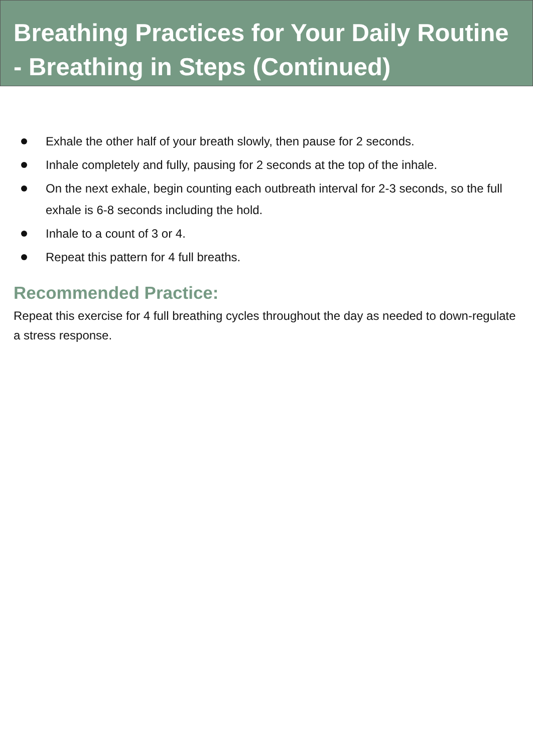Breathing Practices for Your Daily Routine - Breathing in Steps (Continued)
Exhale the other half of your breath slowly, then pause for 2 seconds.
Inhale completely and fully, pausing for 2 seconds at the top of the inhale.
On the next exhale, begin counting each outbreath interval for 2-3 seconds, so the full exhale is 6-8 seconds including the hold.
Inhale to a count of 3 or 4.
Repeat this pattern for 4 full breaths.
Recommended Practice:
Repeat this exercise for 4 full breathing cycles throughout the day as needed to down-regulate a stress response.